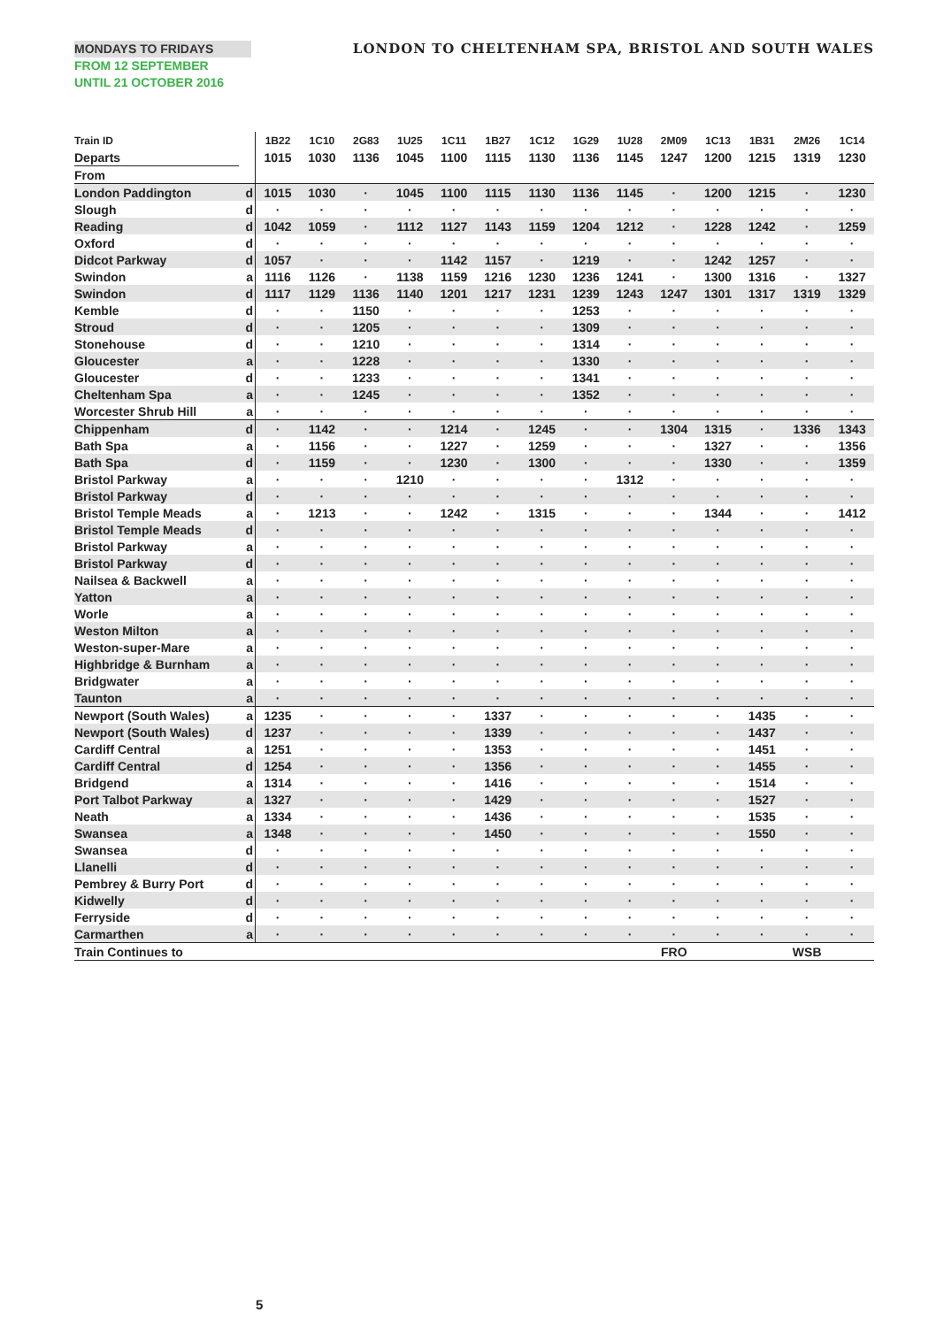MONDAYS TO FRIDAYS
FROM 12 SEPTEMBER
UNTIL 21 OCTOBER 2016
LONDON TO CHELTENHAM SPA, BRISTOL AND SOUTH WALES
| Train ID | | 1B22 | 1C10 | 2G83 | 1U25 | 1C11 | 1B27 | 1C12 | 1G29 | 1U28 | 2M09 | 1C13 | 1B31 | 2M26 | 1C14 |
| Departs | | 1015 | 1030 | 1136 | 1045 | 1100 | 1115 | 1130 | 1136 | 1145 | 1247 | 1200 | 1215 | 1319 | 1230 |
| From | | | | | | | | | | | | | | | |
| London Paddington | d | 1015 | 1030 | · | 1045 | 1100 | 1115 | 1130 | 1136 | 1145 | · | 1200 | 1215 | · | 1230 |
| Slough | d | · | · | · | · | · | · | · | · | · | · | · | · | · | · |
| Reading | d | 1042 | 1059 | · | 1112 | 1127 | 1143 | 1159 | 1204 | 1212 | · | 1228 | 1242 | · | 1259 |
| Oxford | d | · | · | · | · | · | · | · | · | · | · | · | · | · | · |
| Didcot Parkway | d | 1057 | · | · | · | 1142 | 1157 | · | 1219 | · | · | 1242 | 1257 | · | · |
| Swindon | a | 1116 | 1126 | · | 1138 | 1159 | 1216 | 1230 | 1236 | 1241 | · | 1300 | 1316 | · | 1327 |
| Swindon | d | 1117 | 1129 | 1136 | 1140 | 1201 | 1217 | 1231 | 1239 | 1243 | 1247 | 1301 | 1317 | 1319 | 1329 |
| Kemble | d | · | · | 1150 | · | · | · | · | 1253 | · | · | · | · | · | · |
| Stroud | d | · | · | 1205 | · | · | · | · | 1309 | · | · | · | · | · | · |
| Stonehouse | d | · | · | 1210 | · | · | · | · | 1314 | · | · | · | · | · | · |
| Gloucester | a | · | · | 1228 | · | · | · | · | 1330 | · | · | · | · | · | · |
| Gloucester | d | · | · | 1233 | · | · | · | · | 1341 | · | · | · | · | · | · |
| Cheltenham Spa | a | · | · | 1245 | · | · | · | · | 1352 | · | · | · | · | · | · |
| Worcester Shrub Hill | a | · | · | · | · | · | · | · | · | · | · | · | · | · | · |
| Chippenham | d | · | 1142 | · | · | 1214 | · | 1245 | · | · | 1304 | 1315 | · | 1336 | 1343 |
| Bath Spa | a | · | 1156 | · | · | 1227 | · | 1259 | · | · | · | 1327 | · | · | 1356 |
| Bath Spa | d | · | 1159 | · | · | 1230 | · | 1300 | · | · | · | 1330 | · | · | 1359 |
| Bristol Parkway | a | · | · | · | 1210 | · | · | · | · | 1312 | · | · | · | · | · |
| Bristol Parkway | d | · | · | · | · | · | · | · | · | · | · | · | · | · | · |
| Bristol Temple Meads | a | · | 1213 | · | · | 1242 | · | 1315 | · | · | · | 1344 | · | · | 1412 |
| Bristol Temple Meads | d | · | · | · | · | · | · | · | · | · | · | · | · | · | · |
| Bristol Parkway | a | · | · | · | · | · | · | · | · | · | · | · | · | · | · |
| Bristol Parkway | d | · | · | · | · | · | · | · | · | · | · | · | · | · | · |
| Nailsea & Backwell | a | · | · | · | · | · | · | · | · | · | · | · | · | · | · |
| Yatton | a | · | · | · | · | · | · | · | · | · | · | · | · | · | · |
| Worle | a | · | · | · | · | · | · | · | · | · | · | · | · | · | · |
| Weston Milton | a | · | · | · | · | · | · | · | · | · | · | · | · | · | · |
| Weston-super-Mare | a | · | · | · | · | · | · | · | · | · | · | · | · | · | · |
| Highbridge & Burnham | a | · | · | · | · | · | · | · | · | · | · | · | · | · | · |
| Bridgwater | a | · | · | · | · | · | · | · | · | · | · | · | · | · | · |
| Taunton | a | · | · | · | · | · | · | · | · | · | · | · | · | · | · |
| Newport (South Wales) | a | 1235 | · | · | · | · | 1337 | · | · | · | · | · | 1435 | · | · |
| Newport (South Wales) | d | 1237 | · | · | · | · | 1339 | · | · | · | · | · | 1437 | · | · |
| Cardiff Central | a | 1251 | · | · | · | · | 1353 | · | · | · | · | · | 1451 | · | · |
| Cardiff Central | d | 1254 | · | · | · | · | 1356 | · | · | · | · | · | 1455 | · | · |
| Bridgend | a | 1314 | · | · | · | · | 1416 | · | · | · | · | · | 1514 | · | · |
| Port Talbot Parkway | a | 1327 | · | · | · | · | 1429 | · | · | · | · | · | 1527 | · | · |
| Neath | a | 1334 | · | · | · | · | 1436 | · | · | · | · | · | 1535 | · | · |
| Swansea | a | 1348 | · | · | · | · | 1450 | · | · | · | · | · | 1550 | · | · |
| Swansea | d | · | · | · | · | · | · | · | · | · | · | · | · | · | · |
| Llanelli | d | · | · | · | · | · | · | · | · | · | · | · | · | · | · |
| Pembrey & Burry Port | d | · | · | · | · | · | · | · | · | · | · | · | · | · | · |
| Kidwelly | d | · | · | · | · | · | · | · | · | · | · | · | · | · | · |
| Ferryside | d | · | · | · | · | · | · | · | · | · | · | · | · | · | · |
| Carmarthen | a | · | · | · | · | · | · | · | · | · | · | · | · | · | · |
| Train Continues to | | | | | | | | | | | FRO | | | WSB | |
5